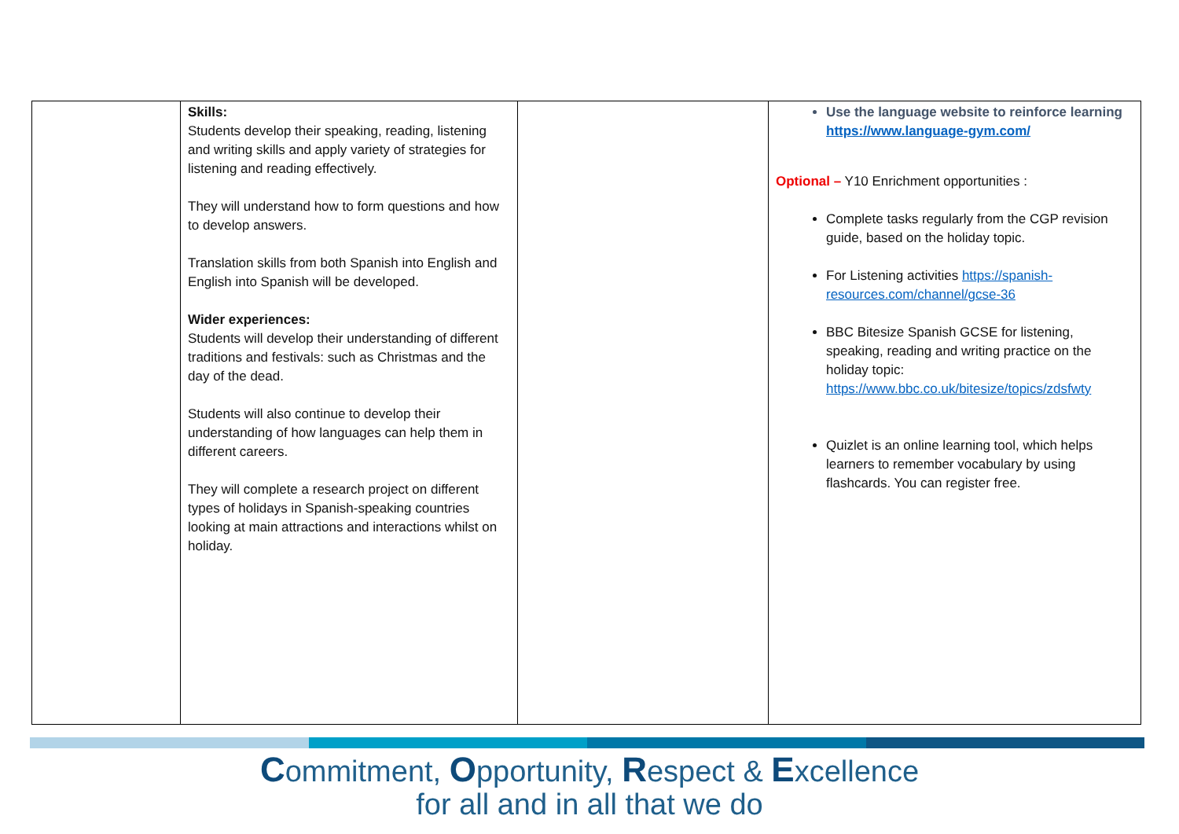| | Skills: Students develop their speaking, reading, listening and writing skills and apply variety of strategies for listening and reading effectively. They will understand how to form questions and how to develop answers. Translation skills from both Spanish into English and English into Spanish will be developed. Wider experiences: Students will develop their understanding of different traditions and festivals: such as Christmas and the day of the dead. Students will also continue to develop their understanding of how languages can help them in different careers. They will complete a research project on different types of holidays in Spanish-speaking countries looking at main attractions and interactions whilst on holiday. | | Use the language website to reinforce learning https://www.language-gym.com/ Optional – Y10 Enrichment opportunities : Complete tasks regularly from the CGP revision guide, based on the holiday topic. For Listening activities https://spanish-resources.com/channel/gcse-36 BBC Bitesize Spanish GCSE for listening, speaking, reading and writing practice on the holiday topic: https://www.bbc.co.uk/bitesize/topics/zdsfwty Quizlet is an online learning tool, which helps learners to remember vocabulary by using flashcards. You can register free. |
Commitment, Opportunity, Respect & Excellence
for all and in all that we do